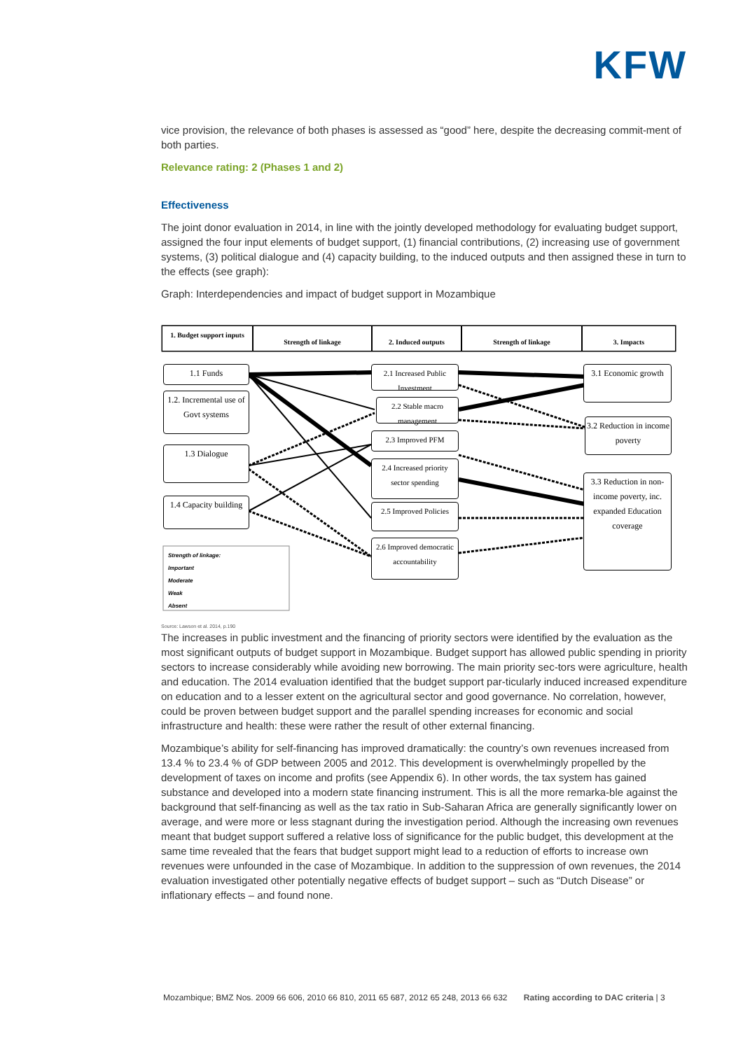KFW
vice provision, the relevance of both phases is assessed as “good” here, despite the decreasing commit-ment of both parties.
Relevance rating: 2 (Phases 1 and 2)
Effectiveness
The joint donor evaluation in 2014, in line with the jointly developed methodology for evaluating budget support, assigned the four input elements of budget support, (1) financial contributions, (2) increasing use of government systems, (3) political dialogue and (4) capacity building, to the induced outputs and then assigned these in turn to the effects (see graph):
Graph: Interdependencies and impact of budget support in Mozambique
1. Budget support inputs
Strength of linkage 2. Induced outputs Strength of linkage 3. Impacts
1.1 Funds
1.2. Incremental use of Govt systems
1.3 Dialogue
1.4 Capacity building
2.1 Increased Public Investment
2.2 Stable macro management
2.3 Improved PFM
2.4 Increased priority sector spending
2.5 Improved Policies
2.6 Improved democratic accountability
3.1 Economic growth
3.2 Reduction in income poverty
3.3 Reduction in non-income poverty, inc. expanded Education coverage
Strength of linkage:
Important
Moderate
Weak
Absent
Source: Lawson et al. 2014, p.190
The increases in public investment and the financing of priority sectors were identified by the evaluation as the most significant outputs of budget support in Mozambique. Budget support has allowed public spending in priority sectors to increase considerably while avoiding new borrowing. The main priority sec-tors were agriculture, health and education. The 2014 evaluation identified that the budget support par-ticularly induced increased expenditure on education and to a lesser extent on the agricultural sector and good governance. No correlation, however, could be proven between budget support and the parallel spending increases for economic and social infrastructure and health: these were rather the result of other external financing.
Mozambique’s ability for self-financing has improved dramatically: the country’s own revenues increased from 13.4 % to 23.4 % of GDP between 2005 and 2012. This development is overwhelmingly propelled by the development of taxes on income and profits (see Appendix 6). In other words, the tax system has gained substance and developed into a modern state financing instrument. This is all the more remarka-ble against the background that self-financing as well as the tax ratio in Sub-Saharan Africa are generally significantly lower on average, and were more or less stagnant during the investigation period. Although the increasing own revenues meant that budget support suffered a relative loss of significance for the public budget, this development at the same time revealed that the fears that budget support might lead to a reduction of efforts to increase own revenues were unfounded in the case of Mozambique. In addition to the suppression of own revenues, the 2014 evaluation investigated other potentially negative effects of budget support – such as “Dutch Disease” or inflationary effects – and found none.
Mozambique; BMZ Nos. 2009 66 606, 2010 66 810, 2011 65 687, 2012 65 248, 2013 66 632 Rating according to DAC criteria | 3